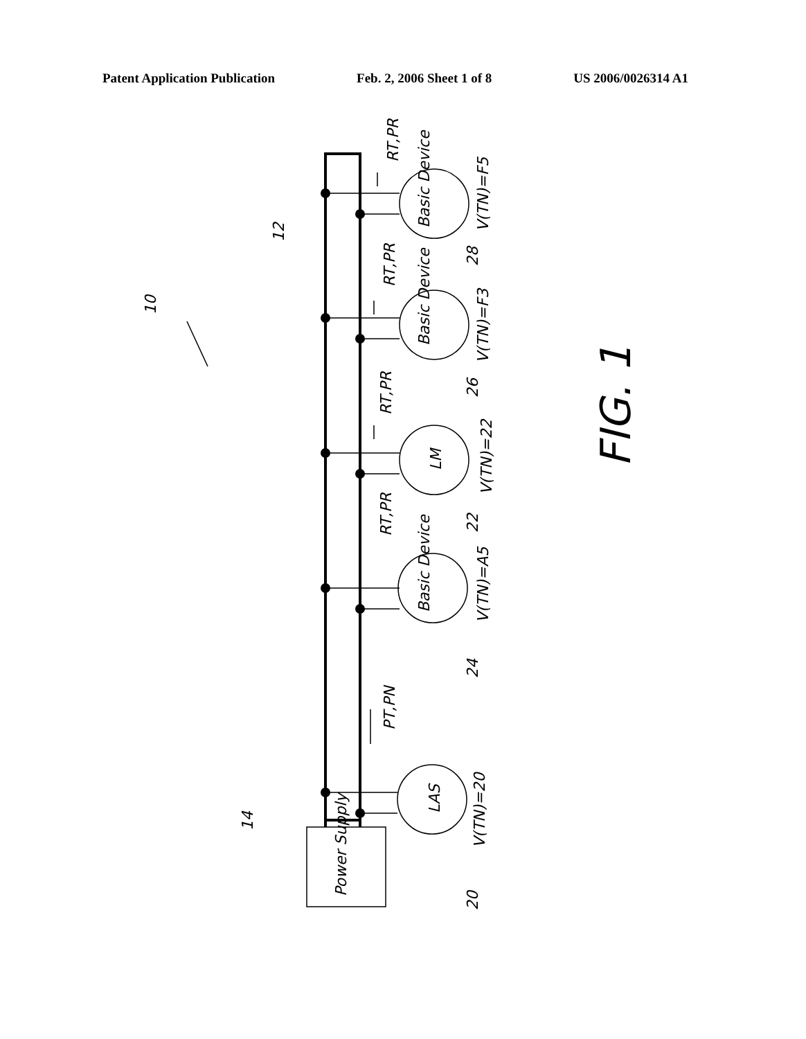Patent Application Publication Feb. 2, 2006 Sheet 1 of 8 US 2006/0026314 A1
Power Supply
LAS
V(TN)=20
20
14
PT,PN
Basic Device
V(TN)=A5
24
RT,PR
LM
V(TN)=22
22
RT,PR
Basic Device
V(TN)=F3
26
RT,PR
Basic Device
V(TN)=F5
28
RT,PR
12
10
FIG. 1